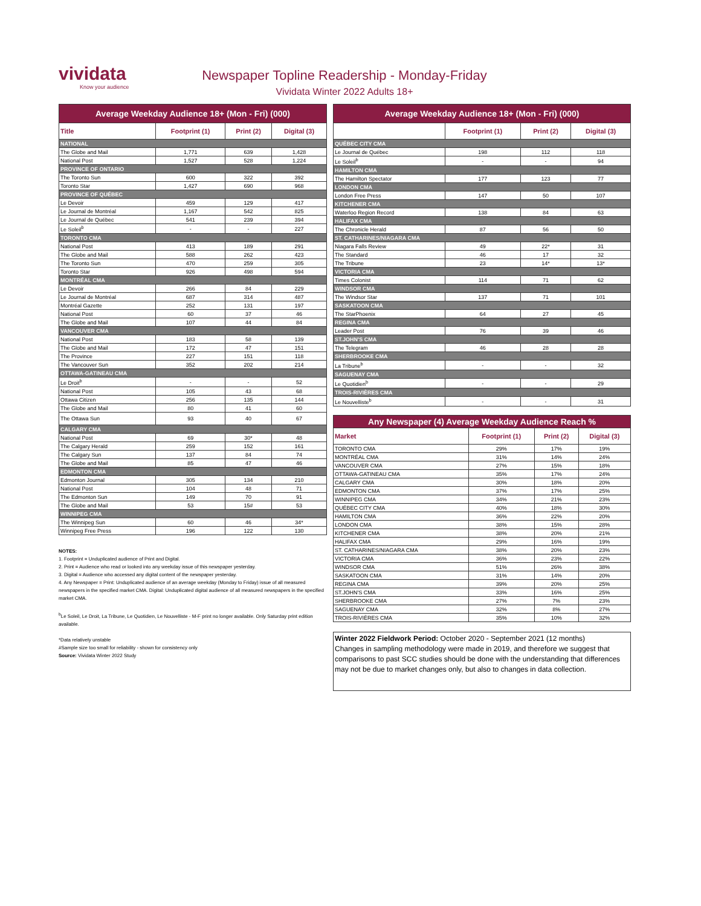vividata
Know your audience
Newspaper Topline Readership - Monday-Friday
Vividata Winter 2022 Adults 18+
| Average Weekday Audience 18+ (Mon - Fri) (000) | | | |
| --- | --- | --- | --- |
| Title | Footprint (1) | Print (2) | Digital (3) |
| NATIONAL | | | |
| The Globe and Mail | 1,771 | 639 | 1,428 |
| National Post | 1,527 | 528 | 1,224 |
| PROVINCE OF ONTARIO | | | |
| The Toronto Sun | 600 | 322 | 392 |
| Toronto Star | 1,427 | 690 | 968 |
| PROVINCE OF QUÉBEC | | | |
| Le Devoir | 459 | 129 | 417 |
| Le Journal de Montréal | 1,167 | 542 | 825 |
| Le Journal de Québec | 541 | 239 | 394 |
| Le Soleil<sup>b</sup> | - | - | 227 |
| TORONTO CMA | | | |
| National Post | 413 | 189 | 291 |
| The Globe and Mail | 588 | 262 | 423 |
| The Toronto Sun | 470 | 259 | 305 |
| Toronto Star | 926 | 498 | 594 |
| MONTRÉAL CMA | | | |
| Le Devoir | 266 | 84 | 229 |
| Le Journal de Montréal | 687 | 314 | 487 |
| Montréal Gazette | 252 | 131 | 197 |
| National Post | 60 | 37 | 46 |
| The Globe and Mail | 107 | 44 | 84 |
| VANCOUVER CMA | | | |
| National Post | 183 | 58 | 139 |
| The Globe and Mail | 172 | 47 | 151 |
| The Province | 227 | 151 | 118 |
| The Vancouver Sun | 352 | 202 | 214 |
| OTTAWA-GATINEAU CMA | | | |
| Le Droit<sup>b</sup> | - | - | 52 |
| National Post | 105 | 43 | 68 |
| Ottawa Citizen | 256 | 135 | 144 |
| The Globe and Mail | 80 | 41 | 60 |
| The Ottawa Sun | 93 | 40 | 67 |
| CALGARY CMA | | | |
| National Post | 69 | 30* | 48 |
| The Calgary Herald | 259 | 152 | 161 |
| The Calgary Sun | 137 | 84 | 74 |
| The Globe and Mail | 85 | 47 | 46 |
| EDMONTON CMA | | | |
| Edmonton Journal | 305 | 134 | 210 |
| National Post | 104 | 48 | 71 |
| The Edmonton Sun | 149 | 70 | 91 |
| The Globe and Mail | 53 | 15# | 53 |
| WINNIPEG CMA | | | |
| The Winnipeg Sun | 60 | 46 | 34* |
| Winnipeg Free Press | 196 | 122 | 130 |
NOTES:
1. Footprint = Unduplicated audience of Print and Digital.
2. Print = Audience who read or looked into any weekday issue of this newspaper yesterday.
3. Digital = Audience who accessed any digital content of the newspaper yesterday.
4. Any Newspaper = Print: Unduplicated audience of an average weekday (Monday to Friday) issue of all measured newspapers in the specified market CMA. Digital: Unduplicated digital audience of all measured newspapers in the specified market CMA.
<sup>b</sup> Le Soleil, Le Droit, La Tribune, Le Quotidien, Le Nouvelliste - M-F print no longer available. Only Saturday print edition available.
*Data relatively unstable
#Sample size too small for reliability - shown for consistency only
Source: Vividata Winter 2022 Study
| Average Weekday Audience 18+ (Mon - Fri) (000) | | | |
| --- | --- | --- | --- |
| | Footprint (1) | Print (2) | Digital (3) |
| QUÉBEC CITY CMA | | | |
| Le Journal de Québec | 198 | 112 | 118 |
| Le Soleil<sup>b</sup> | - | - | 94 |
| HAMILTON CMA | | | |
| The Hamilton Spectator | 177 | 123 | 77 |
| LONDON CMA | | | |
| London Free Press | 147 | 50 | 107 |
| KITCHENER CMA | | | |
| Waterloo Region Record | 138 | 84 | 63 |
| HALIFAX CMA | | | |
| The Chronicle Herald | 87 | 56 | 50 |
| ST. CATHARINES/NIAGARA CMA | | | |
| Niagara Falls Review | 49 | 22* | 31 |
| The Standard | 46 | 17 | 32 |
| The Tribune | 23 | 14* | 13* |
| VICTORIA CMA | | | |
| Times Colonist | 114 | 71 | 62 |
| WINDSOR CMA | | | |
| The Windsor Star | 137 | 71 | 101 |
| SASKATOON CMA | | | |
| The StarPhoenix | 64 | 27 | 45 |
| REGINA CMA | | | |
| Leader Post | 76 | 39 | 46 |
| ST.JOHN'S CMA | | | |
| The Telegram | 46 | 28 | 28 |
| SHERBROOKE CMA | | | |
| La Tribune<sup>b</sup> | - | - | 32 |
| SAGUENAY CMA | | | |
| Le Quotidien<sup>b</sup> | - | - | 29 |
| TROIS-RIVIÈRES CMA | | | |
| Le Nouvelliste<sup>b</sup> | - | - | 31 |
| Any Newspaper (4) Average Weekday Audience Reach % | | | |
| --- | --- | --- | --- |
| Market | Footprint (1) | Print (2) | Digital (3) |
| TORONTO CMA | 29% | 17% | 19% |
| MONTRÉAL CMA | 31% | 14% | 24% |
| VANCOUVER CMA | 27% | 15% | 18% |
| OTTAWA-GATINEAU CMA | 35% | 17% | 24% |
| CALGARY CMA | 30% | 18% | 20% |
| EDMONTON CMA | 37% | 17% | 25% |
| WINNIPEG CMA | 34% | 21% | 23% |
| QUÉBEC CITY CMA | 40% | 18% | 30% |
| HAMILTON CMA | 36% | 22% | 20% |
| LONDON CMA | 38% | 15% | 28% |
| KITCHENER CMA | 38% | 20% | 21% |
| HALIFAX CMA | 29% | 16% | 19% |
| ST. CATHARINES/NIAGARA CMA | 38% | 20% | 23% |
| VICTORIA CMA | 36% | 23% | 22% |
| WINDSOR CMA | 51% | 26% | 38% |
| SASKATOON CMA | 31% | 14% | 20% |
| REGINA CMA | 39% | 20% | 25% |
| ST.JOHN'S CMA | 33% | 16% | 25% |
| SHERBROOKE CMA | 27% | 7% | 23% |
| SAGUENAY CMA | 32% | 8% | 27% |
| TROIS-RIVIÈRES CMA | 35% | 10% | 32% |
Winter 2022 Fieldwork Period: October 2020 - September 2021 (12 months)
Changes in sampling methodology were made in 2019, and therefore we suggest that comparisons to past SCC studies should be done with the understanding that differences may not be due to market changes only, but also to changes in data collection.